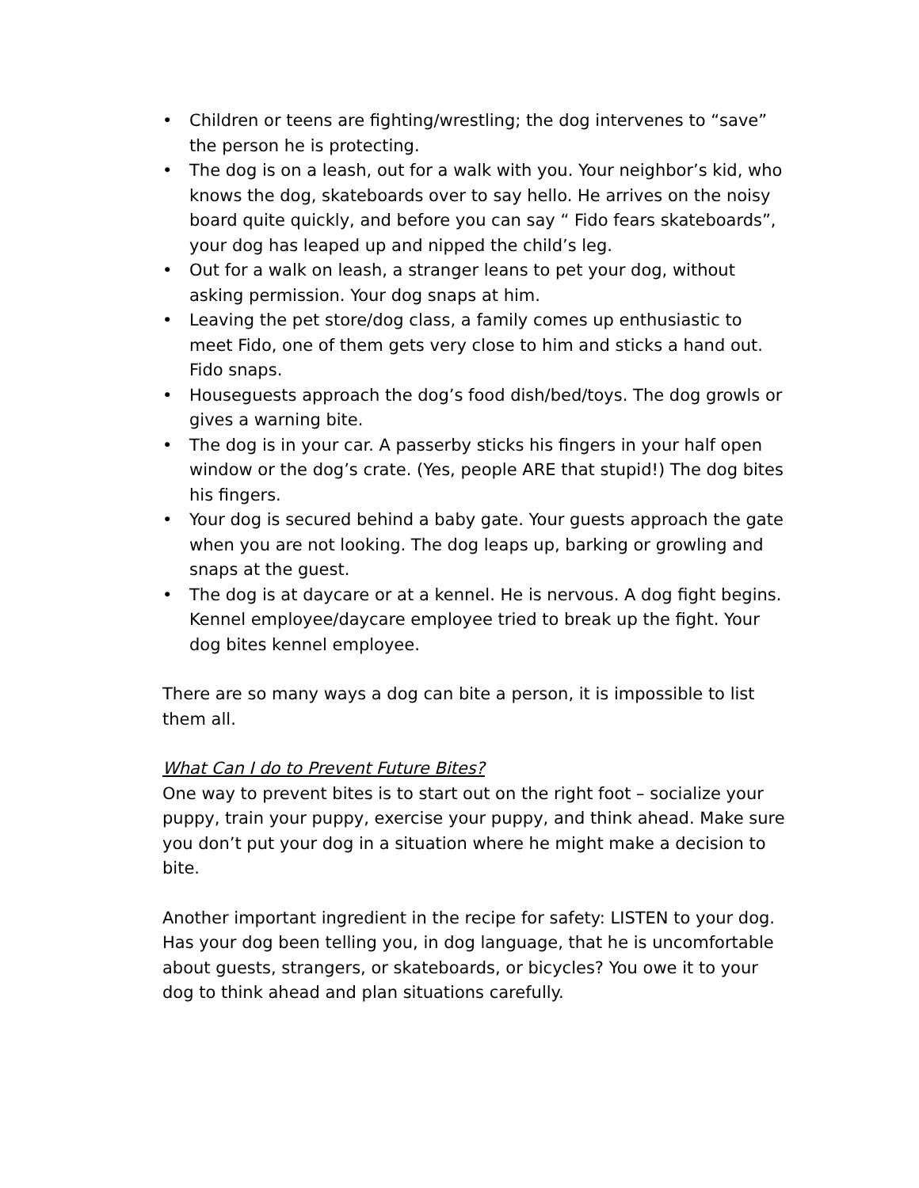• Children or teens are fighting/wrestling; the dog intervenes to “save” the person he is protecting.
• The dog is on a leash, out for a walk with you. Your neighbor’s kid, who knows the dog, skateboards over to say hello. He arrives on the noisy board quite quickly, and before you can say “ Fido fears skateboards”, your dog has leaped up and nipped the child’s leg.
• Out for a walk on leash, a stranger leans to pet your dog, without asking permission. Your dog snaps at him.
• Leaving the pet store/dog class, a family comes up enthusiastic to meet Fido, one of them gets very close to him and sticks a hand out. Fido snaps.
• Houseguests approach the dog’s food dish/bed/toys. The dog growls or gives a warning bite.
• The dog is in your car. A passerby sticks his fingers in your half open window or the dog’s crate. (Yes, people ARE that stupid!) The dog bites his fingers.
• Your dog is secured behind a baby gate. Your guests approach the gate when you are not looking. The dog leaps up, barking or growling and snaps at the guest.
• The dog is at daycare or at a kennel. He is nervous. A dog fight begins. Kennel employee/daycare employee tried to break up the fight. Your dog bites kennel employee.
There are so many ways a dog can bite a person, it is impossible to list them all.
What Can I do to Prevent Future Bites?
One way to prevent bites is to start out on the right foot – socialize your puppy, train your puppy, exercise your puppy, and think ahead. Make sure you don’t put your dog in a situation where he might make a decision to bite.
Another important ingredient in the recipe for safety: LISTEN to your dog. Has your dog been telling you, in dog language, that he is uncomfortable about guests, strangers, or skateboards, or bicycles? You owe it to your dog to think ahead and plan situations carefully.